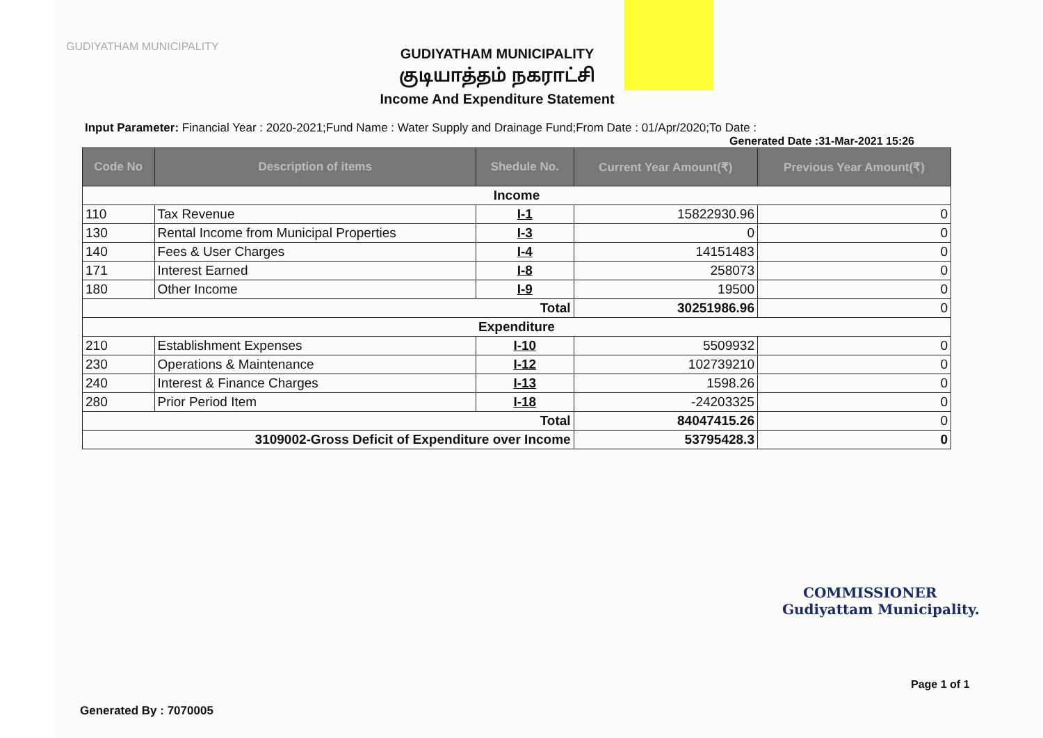GUDIYATHAM MUNICIPALITY
GUDIYATHAM MUNICIPALITY
குடியாத்தம் நகராட்சி
Income And Expenditure Statement
Input Parameter: Financial Year : 2020-2021;Fund Name : Water Supply and Drainage Fund;From Date : 01/Apr/2020;To Date :
Generated Date :31-Mar-2021 15:26
| Code No | Description of items | Shedule No. | Current Year Amount(₹) | Previous Year Amount(₹) |
| --- | --- | --- | --- | --- |
| Income | | | | |
| 110 | Tax Revenue | I-1 | 15822930.96 | 0 |
| 130 | Rental Income from Municipal Properties | I-3 | 0 | 0 |
| 140 | Fees & User Charges | I-4 | 14151483 | 0 |
| 171 | Interest Earned | I-8 | 258073 | 0 |
| 180 | Other Income | I-9 | 19500 | 0 |
| Total | | | 30251986.96 | 0 |
| Expenditure | | | | |
| 210 | Establishment Expenses | I-10 | 5509932 | 0 |
| 230 | Operations & Maintenance | I-12 | 102739210 | 0 |
| 240 | Interest & Finance Charges | I-13 | 1598.26 | 0 |
| 280 | Prior Period Item | I-18 | -24203325 | 0 |
| Total | | | 84047415.26 | 0 |
| 3109002-Gross Deficit of Expenditure over Income | | | 53795428.3 | 0 |
COMMISSIONER
Gudiyattam Municipality.
Page 1 of 1
Generated By : 7070005